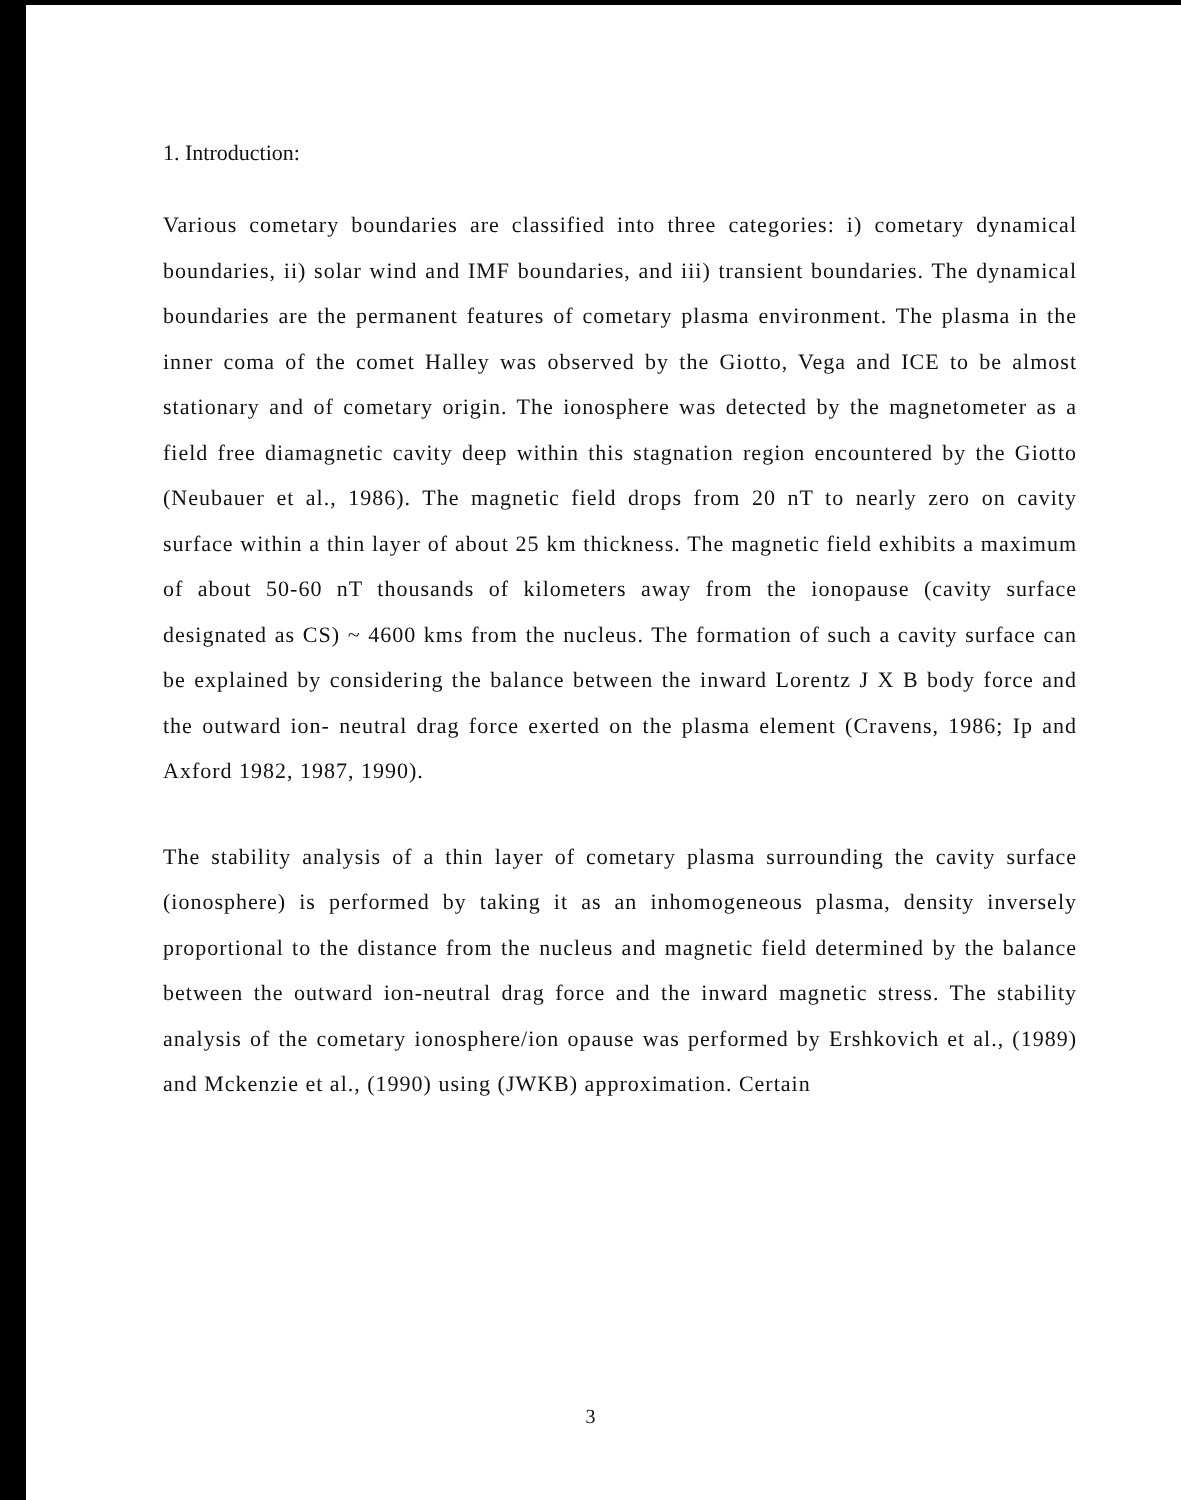1. Introduction:
Various cometary boundaries are classified into three categories: i) cometary dynamical boundaries, ii) solar wind and IMF boundaries, and iii) transient boundaries. The dynamical boundaries are the permanent features of cometary plasma environment. The plasma in the inner coma of the comet Halley was observed by the Giotto, Vega and ICE to be almost stationary and of cometary origin. The ionosphere was detected by the magnetometer as a field free diamagnetic cavity deep within this stagnation region encountered by the Giotto (Neubauer et al., 1986). The magnetic field drops from 20 nT to nearly zero on cavity surface within a thin layer of about 25 km thickness. The magnetic field exhibits a maximum of about 50-60 nT thousands of kilometers away from the ionopause (cavity surface designated as CS) ~ 4600 kms from the nucleus. The formation of such a cavity surface can be explained by considering the balance between the inward Lorentz J X B body force and the outward ion- neutral drag force exerted on the plasma element (Cravens, 1986; Ip and Axford 1982, 1987, 1990).
The stability analysis of a thin layer of cometary plasma surrounding the cavity surface (ionosphere) is performed by taking it as an inhomogeneous plasma, density inversely proportional to the distance from the nucleus and magnetic field determined by the balance between the outward ion-neutral drag force and the inward magnetic stress. The stability analysis of the cometary ionosphere/ion opause was performed by Ershkovich et al., (1989) and Mckenzie et al., (1990) using (JWKB) approximation. Certain
3